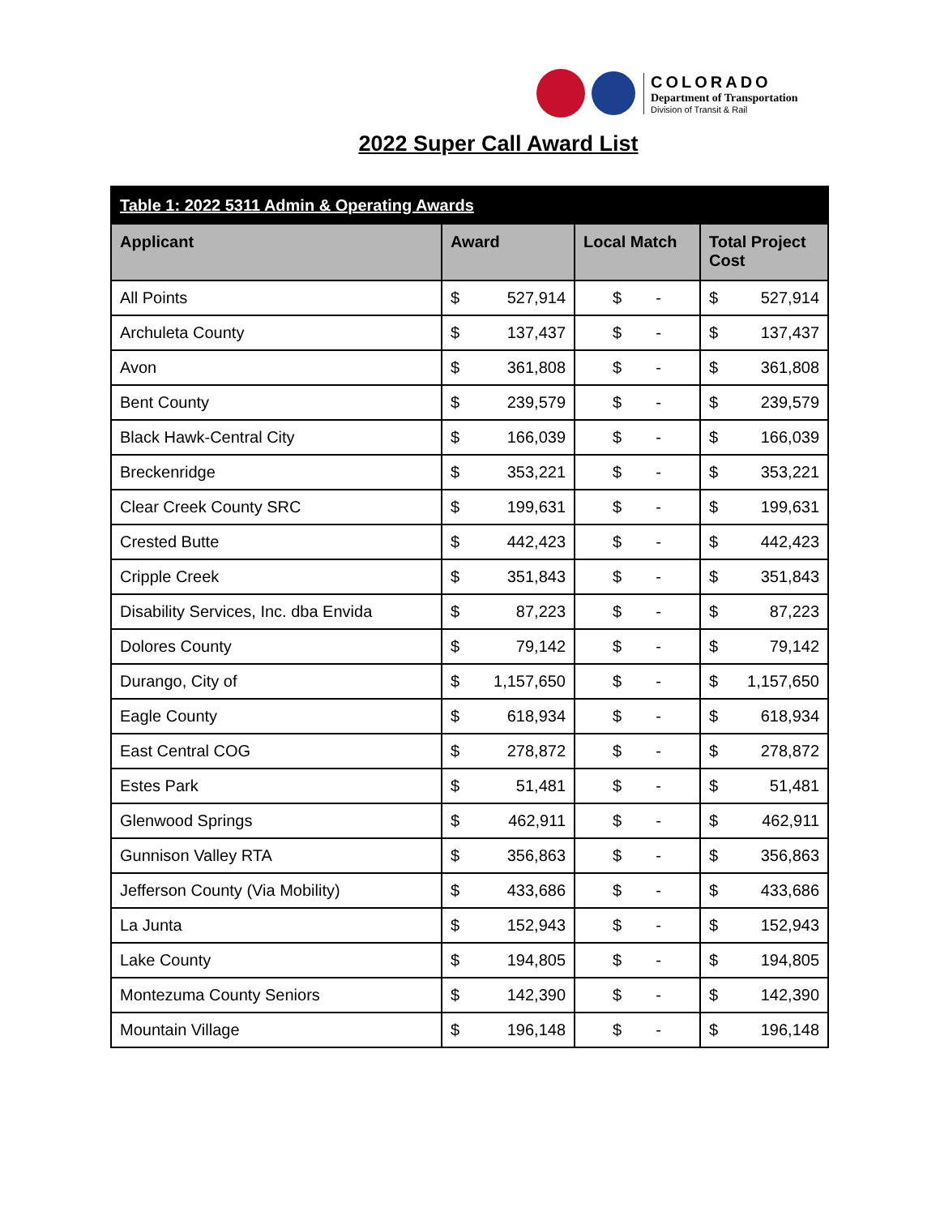COLORADO
Department of Transportation
Division of Transit & Rail
2022 Super Call Award List
| Table 1: 2022 5311 Admin & Operating Awards | | | |
| --- | --- | --- | --- |
| Applicant | Award | Local Match | Total Project Cost |
| All Points | $ 527,914 | $ - | $ 527,914 |
| Archuleta County | $ 137,437 | $ - | $ 137,437 |
| Avon | $ 361,808 | $ - | $ 361,808 |
| Bent County | $ 239,579 | $ - | $ 239,579 |
| Black Hawk-Central City | $ 166,039 | $ - | $ 166,039 |
| Breckenridge | $ 353,221 | $ - | $ 353,221 |
| Clear Creek County SRC | $ 199,631 | $ - | $ 199,631 |
| Crested Butte | $ 442,423 | $ - | $ 442,423 |
| Cripple Creek | $ 351,843 | $ - | $ 351,843 |
| Disability Services, Inc. dba Envida | $ 87,223 | $ - | $ 87,223 |
| Dolores County | $ 79,142 | $ - | $ 79,142 |
| Durango, City of | $ 1,157,650 | $ - | $ 1,157,650 |
| Eagle County | $ 618,934 | $ - | $ 618,934 |
| East Central COG | $ 278,872 | $ - | $ 278,872 |
| Estes Park | $ 51,481 | $ - | $ 51,481 |
| Glenwood Springs | $ 462,911 | $ - | $ 462,911 |
| Gunnison Valley RTA | $ 356,863 | $ - | $ 356,863 |
| Jefferson County (Via Mobility) | $ 433,686 | $ - | $ 433,686 |
| La Junta | $ 152,943 | $ - | $ 152,943 |
| Lake County | $ 194,805 | $ - | $ 194,805 |
| Montezuma County Seniors | $ 142,390 | $ - | $ 142,390 |
| Mountain Village | $ 196,148 | $ - | $ 196,148 |